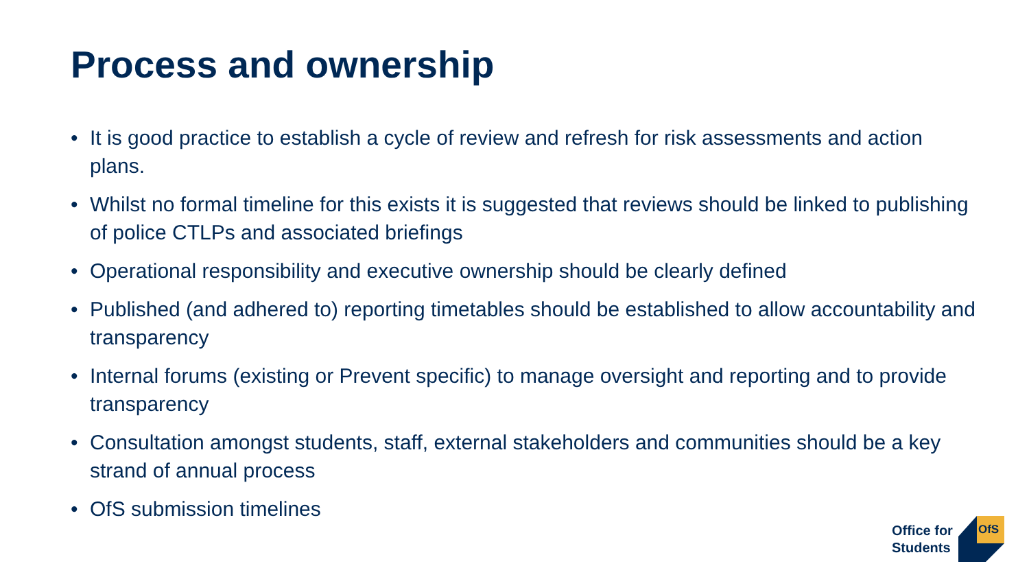Process and ownership
• It is good practice to establish a cycle of review and refresh for risk assessments and action plans.
• Whilst no formal timeline for this exists it is suggested that reviews should be linked to publishing of police CTLPs and associated briefings
• Operational responsibility and executive ownership should be clearly defined
• Published (and adhered to) reporting timetables should be established to allow accountability and transparency
• Internal forums (existing or Prevent specific) to manage oversight and reporting and to provide transparency
• Consultation amongst students, staff, external stakeholders and communities should be a key strand of annual process
• OfS submission timelines
Office for
Students
OfS